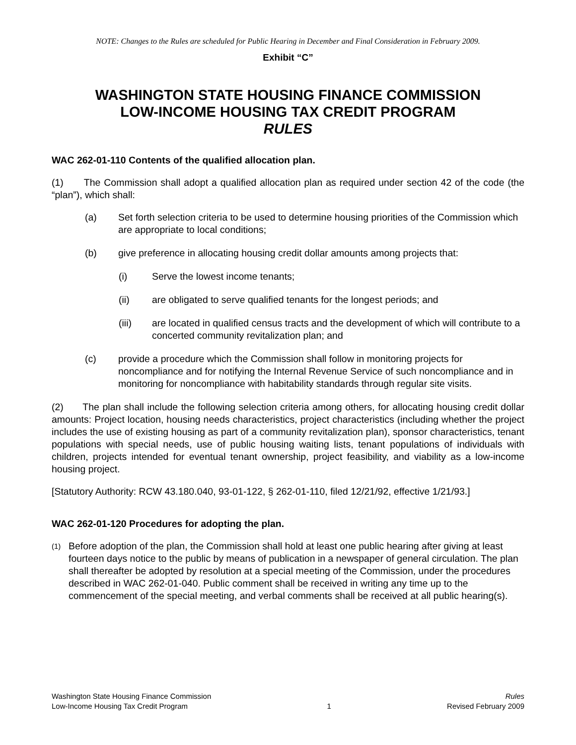NOTE: Changes to the Rules are scheduled for Public Hearing in December and Final Consideration in February 2009.
Exhibit “C”
WASHINGTON STATE HOUSING FINANCE COMMISSION
LOW-INCOME HOUSING TAX CREDIT PROGRAM
RULES
WAC 262-01-110 Contents of the qualified allocation plan.
(1) The Commission shall adopt a qualified allocation plan as required under section 42 of the code (the “plan”), which shall:
(a) Set forth selection criteria to be used to determine housing priorities of the Commission which are appropriate to local conditions;
(b) give preference in allocating housing credit dollar amounts among projects that:
(i) Serve the lowest income tenants;
(ii) are obligated to serve qualified tenants for the longest periods; and
(iii) are located in qualified census tracts and the development of which will contribute to a concerted community revitalization plan; and
(c) provide a procedure which the Commission shall follow in monitoring projects for noncompliance and for notifying the Internal Revenue Service of such noncompliance and in monitoring for noncompliance with habitability standards through regular site visits.
(2) The plan shall include the following selection criteria among others, for allocating housing credit dollar amounts: Project location, housing needs characteristics, project characteristics (including whether the project includes the use of existing housing as part of a community revitalization plan), sponsor characteristics, tenant populations with special needs, use of public housing waiting lists, tenant populations of individuals with children, projects intended for eventual tenant ownership, project feasibility, and viability as a low-income housing project.
[Statutory Authority: RCW 43.180.040, 93-01-122, § 262-01-110, filed 12/21/92, effective 1/21/93.]
WAC 262-01-120 Procedures for adopting the plan.
(1) Before adoption of the plan, the Commission shall hold at least one public hearing after giving at least fourteen days notice to the public by means of publication in a newspaper of general circulation. The plan shall thereafter be adopted by resolution at a special meeting of the Commission, under the procedures described in WAC 262-01-040. Public comment shall be received in writing any time up to the commencement of the special meeting, and verbal comments shall be received at all public hearing(s).
Washington State Housing Finance Commission
Low-Income Housing Tax Credit Program
1 Rules
Revised February 2009